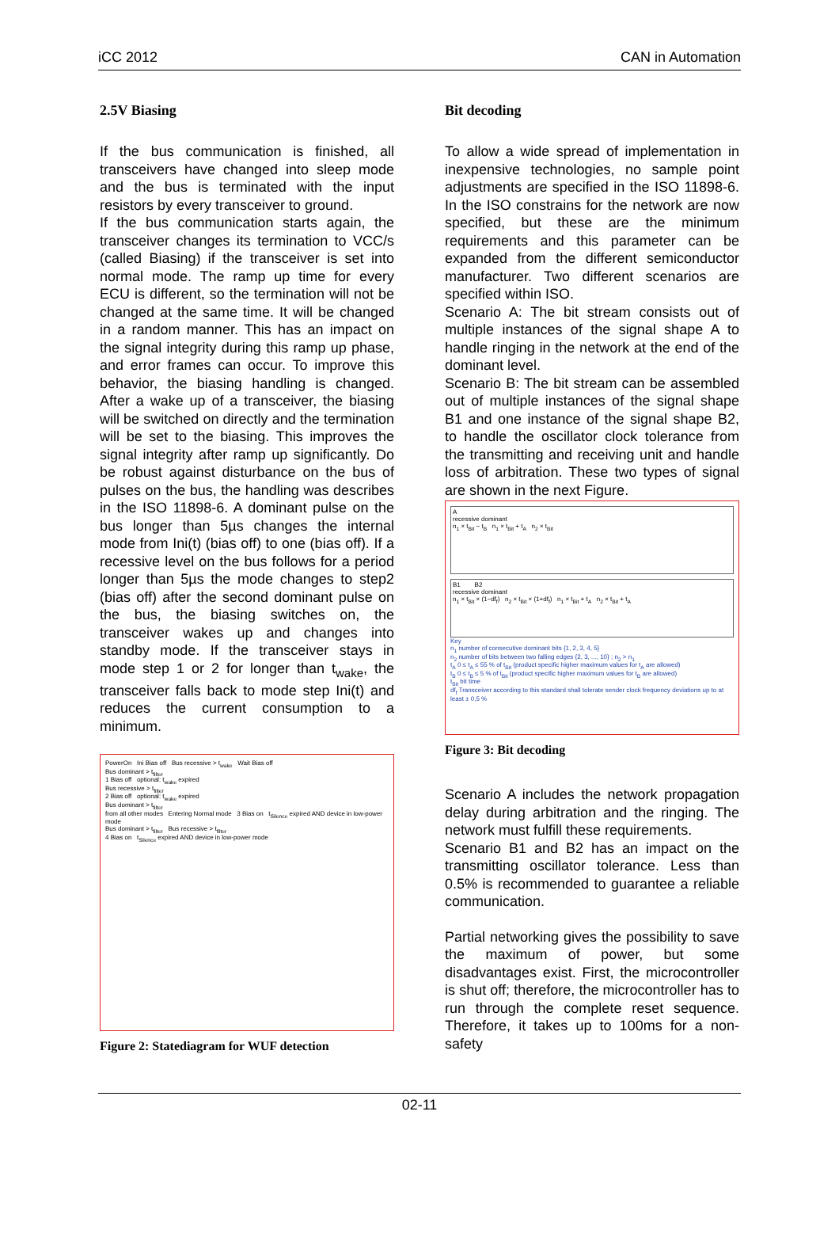iCC 2012 CAN in Automation
2.5V Biasing
If the bus communication is finished, all transceivers have changed into sleep mode and the bus is terminated with the input resistors by every transceiver to ground.
If the bus communication starts again, the transceiver changes its termination to VCC/s (called Biasing) if the transceiver is set into normal mode. The ramp up time for every ECU is different, so the termination will not be changed at the same time. It will be changed in a random manner. This has an impact on the signal integrity during this ramp up phase, and error frames can occur. To improve this behavior, the biasing handling is changed. After a wake up of a transceiver, the biasing will be switched on directly and the termination will be set to the biasing. This improves the signal integrity after ramp up significantly. Do be robust against disturbance on the bus of pulses on the bus, the handling was describes in the ISO 11898-6. A dominant pulse on the bus longer than 5µs changes the internal mode from Ini(t) (bias off) to one (bias off). If a recessive level on the bus follows for a period longer than 5µs the mode changes to step2 (bias off) after the second dominant pulse on the bus, the biasing switches on, the transceiver wakes up and changes into standby mode. If the transceiver stays in mode step 1 or 2 for longer than t<sub>wake</sub>, the transceiver falls back to mode step Ini(t) and reduces the current consumption to a minimum.
PowerOn Ini Bias off Bus recessive > t<sub>wake</sub> Wait Bias off
Bus dominant > t<sub>filter</sub>
1 Bias off optional: t<sub>wake</sub> expired
Bus recessive > t<sub>filter</sub>
2 Bias off optional: t<sub>wake</sub> expired
Bus dominant > t<sub>filter</sub>
from all other modes Entering Normal mode 3 Bias on t<sub>Silence</sub> expired AND device in low-power mode
Bus dominant > t<sub>filter</sub> Bus recessive > t<sub>filter</sub>
4 Bias on t<sub>Silence</sub> expired AND device in low-power mode
Figure 2: Statediagram for WUF detection
Bit decoding
To allow a wide spread of implementation in inexpensive technologies, no sample point adjustments are specified in the ISO 11898-6. In the ISO constrains for the network are now specified, but these are the minimum requirements and this parameter can be expanded from the different semiconductor manufacturer. Two different scenarios are specified within ISO.
Scenario A: The bit stream consists out of multiple instances of the signal shape A to handle ringing in the network at the end of the dominant level.
Scenario B: The bit stream can be assembled out of multiple instances of the signal shape B1 and one instance of the signal shape B2, to handle the oscillator clock tolerance from the transmitting and receiving unit and handle loss of arbitration. These two types of signal are shown in the next Figure.
A
recessive dominant
n<sub>1</sub> × t<sub>Bit</sub> − t<sub>B</sub> n<sub>1</sub> × t<sub>Bit</sub> + t<sub>A</sub> n<sub>2</sub> × t<sub>Bit</sub>
B1 B2
recessive dominant
n<sub>1</sub> × t<sub>Bit</sub> × (1−df<sub>f</sub>) n<sub>2</sub> × t<sub>Bit</sub> × (1+df<sub>f</sub>) n<sub>1</sub> × t<sub>Bit</sub> + t<sub>A</sub> n<sub>2</sub> × t<sub>Bit</sub> + t<sub>A</sub>
Key
n<sub>1</sub> number of consecutive dominant bits {1, 2, 3, 4, 5}
n<sub>2</sub> number of bits between two falling edges {2, 3, ..., 10} ; n<sub>2</sub> > n<sub>1</sub>
t<sub>A</sub> 0 ≤ t<sub>A</sub> ≤ 55 % of t<sub>Bit</sub> (product specific higher maximum values for t<sub>A</sub> are allowed)
t<sub>B</sub> 0 ≤ t<sub>B</sub> ≤ 5 % of t<sub>Bit</sub> (product specific higher maximum values for t<sub>B</sub> are allowed)
t<sub>Bit</sub> bit time
df<sub>f</sub> Transceiver according to this standard shall tolerate sender clock frequency deviations up to at least ± 0,5 %
Figure 3: Bit decoding
Scenario A includes the network propagation delay during arbitration and the ringing. The network must fulfill these requirements.
Scenario B1 and B2 has an impact on the transmitting oscillator tolerance. Less than 0.5% is recommended to guarantee a reliable communication.
Partial networking gives the possibility to save the maximum of power, but some disadvantages exist. First, the microcontroller is shut off; therefore, the microcontroller has to run through the complete reset sequence. Therefore, it takes up to 100ms for a non-safety
02-11